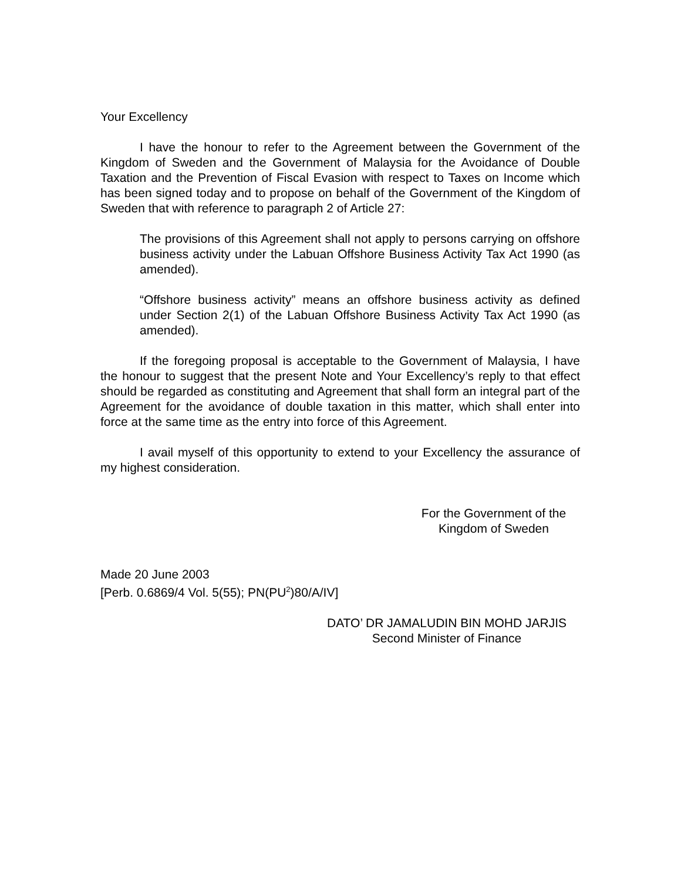Your Excellency
I have the honour to refer to the Agreement between the Government of the Kingdom of Sweden and the Government of Malaysia for the Avoidance of Double Taxation and the Prevention of Fiscal Evasion with respect to Taxes on Income which has been signed today and to propose on behalf of the Government of the Kingdom of Sweden that with reference to paragraph 2 of Article 27:
The provisions of this Agreement shall not apply to persons carrying on offshore business activity under the Labuan Offshore Business Activity Tax Act 1990 (as amended).
“Offshore business activity” means an offshore business activity as defined under Section 2(1) of the Labuan Offshore Business Activity Tax Act 1990 (as amended).
If the foregoing proposal is acceptable to the Government of Malaysia, I have the honour to suggest that the present Note and Your Excellency’s reply to that effect should be regarded as constituting and Agreement that shall form an integral part of the Agreement for the avoidance of double taxation in this matter, which shall enter into force at the same time as the entry into force of this Agreement.
I avail myself of this opportunity to extend to your Excellency the assurance of my highest consideration.
For the Government of the
Kingdom of Sweden
Made 20 June 2003
[Perb. 0.6869/4 Vol. 5(55); PN(PU<sup>2</sup>)80/A/IV]
DATO’ DR JAMALUDIN BIN MOHD JARJIS
Second Minister of Finance